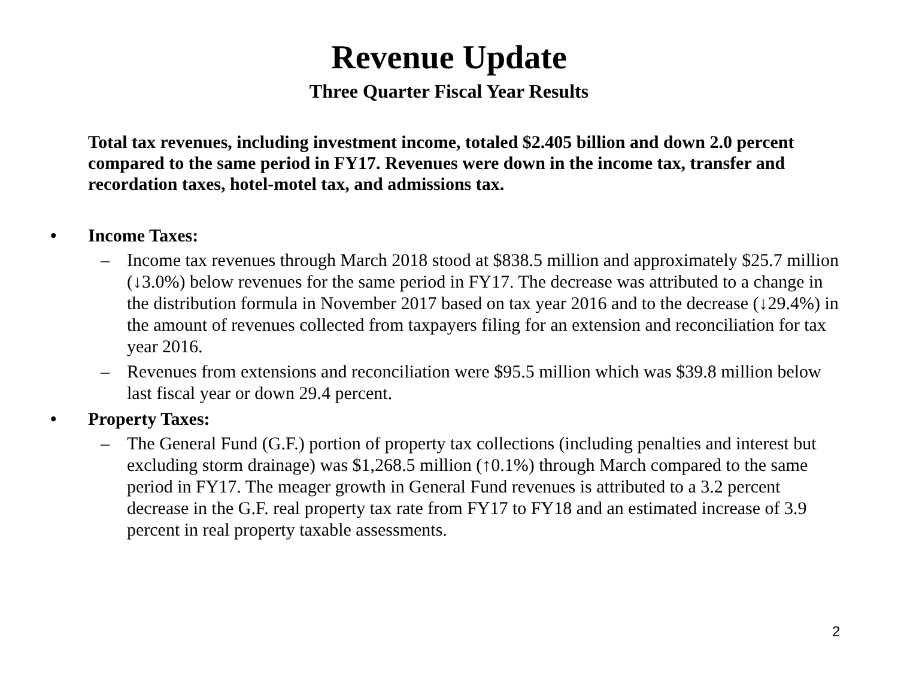Revenue Update
Three Quarter Fiscal Year Results
Total tax revenues, including investment income, totaled $2.405 billion and down 2.0 percent compared to the same period in FY17. Revenues were down in the income tax, transfer and recordation taxes, hotel-motel tax, and admissions tax.
• Income Taxes:
– Income tax revenues through March 2018 stood at $838.5 million and approximately $25.7 million (↓3.0%) below revenues for the same period in FY17. The decrease was attributed to a change in the distribution formula in November 2017 based on tax year 2016 and to the decrease (↓29.4%) in the amount of revenues collected from taxpayers filing for an extension and reconciliation for tax year 2016.
– Revenues from extensions and reconciliation were $95.5 million which was $39.8 million below last fiscal year or down 29.4 percent.
• Property Taxes:
– The General Fund (G.F.) portion of property tax collections (including penalties and interest but excluding storm drainage) was $1,268.5 million (↑0.1%) through March compared to the same period in FY17. The meager growth in General Fund revenues is attributed to a 3.2 percent decrease in the G.F. real property tax rate from FY17 to FY18 and an estimated increase of 3.9 percent in real property taxable assessments.
2